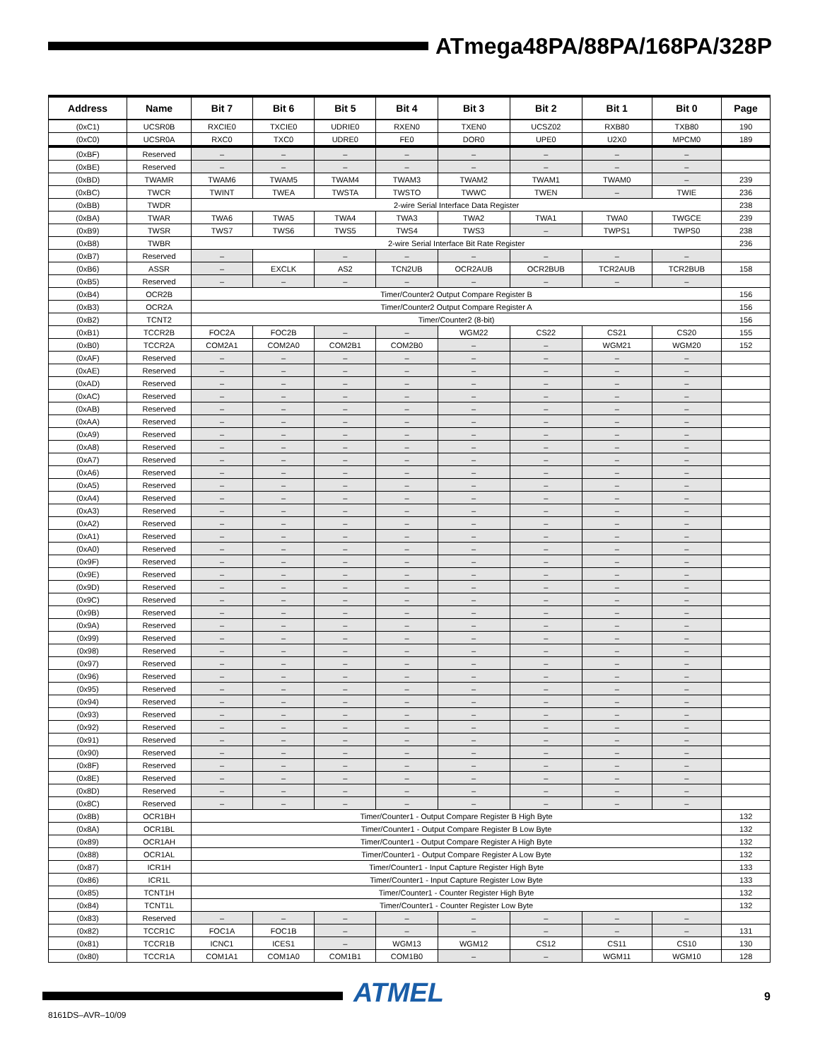ATmega48PA/88PA/168PA/328P
| Address | Name | Bit 7 | Bit 6 | Bit 5 | Bit 4 | Bit 3 | Bit 2 | Bit 1 | Bit 0 | Page |
| --- | --- | --- | --- | --- | --- | --- | --- | --- | --- | --- |
| (0xC1) | UCSR0B | RXCIE0 | TXCIE0 | UDRIE0 | RXEN0 | TXEN0 | UCSZ02 | RXB80 | TXB80 | 190 |
| (0xC0) | UCSR0A | RXC0 | TXC0 | UDRE0 | FE0 | DOR0 | UPE0 | U2X0 | MPCM0 | 189 |
| (0xBF) | Reserved | – | – | – | – | – | – | – | – | |
| (0xBE) | Reserved | – | – | – | – | – | – | – | – | |
| (0xBD) | TWAMR | TWAM6 | TWAM5 | TWAM4 | TWAM3 | TWAM2 | TWAM1 | TWAM0 | – | 239 |
| (0xBC) | TWCR | TWINT | TWEA | TWSTA | TWSTO | TWWC | TWEN | – | TWIE | 236 |
| (0xBB) | TWDR | 2-wire Serial Interface Data Register | | | | | | | | 238 |
| (0xBA) | TWAR | TWA6 | TWA5 | TWA4 | TWA3 | TWA2 | TWA1 | TWA0 | TWGCE | 239 |
| (0xB9) | TWSR | TWS7 | TWS6 | TWS5 | TWS4 | TWS3 | – | TWPS1 | TWPS0 | 238 |
| (0xB8) | TWBR | 2-wire Serial Interface Bit Rate Register | | | | | | | | 236 |
| (0xB7) | Reserved | – | | – | – | – | – | – | – | |
| (0xB6) | ASSR | – | EXCLK | AS2 | TCN2UB | OCR2AUB | OCR2BUB | TCR2AUB | TCR2BUB | 158 |
| (0xB5) | Reserved | – | – | – | – | – | – | – | – | |
| (0xB4) | OCR2B | Timer/Counter2 Output Compare Register B | | | | | | | | 156 |
| (0xB3) | OCR2A | Timer/Counter2 Output Compare Register A | | | | | | | | 156 |
| (0xB2) | TCNT2 | Timer/Counter2 (8-bit) | | | | | | | | 156 |
| (0xB1) | TCCR2B | FOC2A | FOC2B | – | – | WGM22 | CS22 | CS21 | CS20 | 155 |
| (0xB0) | TCCR2A | COM2A1 | COM2A0 | COM2B1 | COM2B0 | – | – | WGM21 | WGM20 | 152 |
| (0xAF) | Reserved | – | – | – | – | – | – | – | – | |
| (0xAE) | Reserved | – | – | – | – | – | – | – | – | |
| (0xAD) | Reserved | – | – | – | – | – | – | – | – | |
| (0xAC) | Reserved | – | – | – | – | – | – | – | – | |
| (0xAB) | Reserved | – | – | – | – | – | – | – | – | |
| (0xAA) | Reserved | – | – | – | – | – | – | – | – | |
| (0xA9) | Reserved | – | – | – | – | – | – | – | – | |
| (0xA8) | Reserved | – | – | – | – | – | – | – | – | |
| (0xA7) | Reserved | – | – | – | – | – | – | – | – | |
| (0xA6) | Reserved | – | – | – | – | – | – | – | – | |
| (0xA5) | Reserved | – | – | – | – | – | – | – | – | |
| (0xA4) | Reserved | – | – | – | – | – | – | – | – | |
| (0xA3) | Reserved | – | – | – | – | – | – | – | – | |
| (0xA2) | Reserved | – | – | – | – | – | – | – | – | |
| (0xA1) | Reserved | – | – | – | – | – | – | – | – | |
| (0xA0) | Reserved | – | – | – | – | – | – | – | – | |
| (0x9F) | Reserved | – | – | – | – | – | – | – | – | |
| (0x9E) | Reserved | – | – | – | – | – | – | – | – | |
| (0x9D) | Reserved | – | – | – | – | – | – | – | – | |
| (0x9C) | Reserved | – | – | – | – | – | – | – | – | |
| (0x9B) | Reserved | – | – | – | – | – | – | – | – | |
| (0x9A) | Reserved | – | – | – | – | – | – | – | – | |
| (0x99) | Reserved | – | – | – | – | – | – | – | – | |
| (0x98) | Reserved | – | – | – | – | – | – | – | – | |
| (0x97) | Reserved | – | – | – | – | – | – | – | – | |
| (0x96) | Reserved | – | – | – | – | – | – | – | – | |
| (0x95) | Reserved | – | – | – | – | – | – | – | – | |
| (0x94) | Reserved | – | – | – | – | – | – | – | – | |
| (0x93) | Reserved | – | – | – | – | – | – | – | – | |
| (0x92) | Reserved | – | – | – | – | – | – | – | – | |
| (0x91) | Reserved | – | – | – | – | – | – | – | – | |
| (0x90) | Reserved | – | – | – | – | – | – | – | – | |
| (0x8F) | Reserved | – | – | – | – | – | – | – | – | |
| (0x8E) | Reserved | – | – | – | – | – | – | – | – | |
| (0x8D) | Reserved | – | – | – | – | – | – | – | – | |
| (0x8C) | Reserved | – | – | – | – | – | – | – | – | |
| (0x8B) | OCR1BH | Timer/Counter1 - Output Compare Register B High Byte | | | | | | | | 132 |
| (0x8A) | OCR1BL | Timer/Counter1 - Output Compare Register B Low Byte | | | | | | | | 132 |
| (0x89) | OCR1AH | Timer/Counter1 - Output Compare Register A High Byte | | | | | | | | 132 |
| (0x88) | OCR1AL | Timer/Counter1 - Output Compare Register A Low Byte | | | | | | | | 132 |
| (0x87) | ICR1H | Timer/Counter1 - Input Capture Register High Byte | | | | | | | | 133 |
| (0x86) | ICR1L | Timer/Counter1 - Input Capture Register Low Byte | | | | | | | | 133 |
| (0x85) | TCNT1H | Timer/Counter1 - Counter Register High Byte | | | | | | | | 132 |
| (0x84) | TCNT1L | Timer/Counter1 - Counter Register Low Byte | | | | | | | | 132 |
| (0x83) | Reserved | – | – | – | – | – | – | – | – | |
| (0x82) | TCCR1C | FOC1A | FOC1B | – | – | – | – | – | – | 131 |
| (0x81) | TCCR1B | ICNC1 | ICES1 | – | WGM13 | WGM12 | CS12 | CS11 | CS10 | 130 |
| (0x80) | TCCR1A | COM1A1 | COM1A0 | COM1B1 | COM1B0 | – | – | WGM11 | WGM10 | 128 |
ATMEL 9
8161DS–AVR–10/09